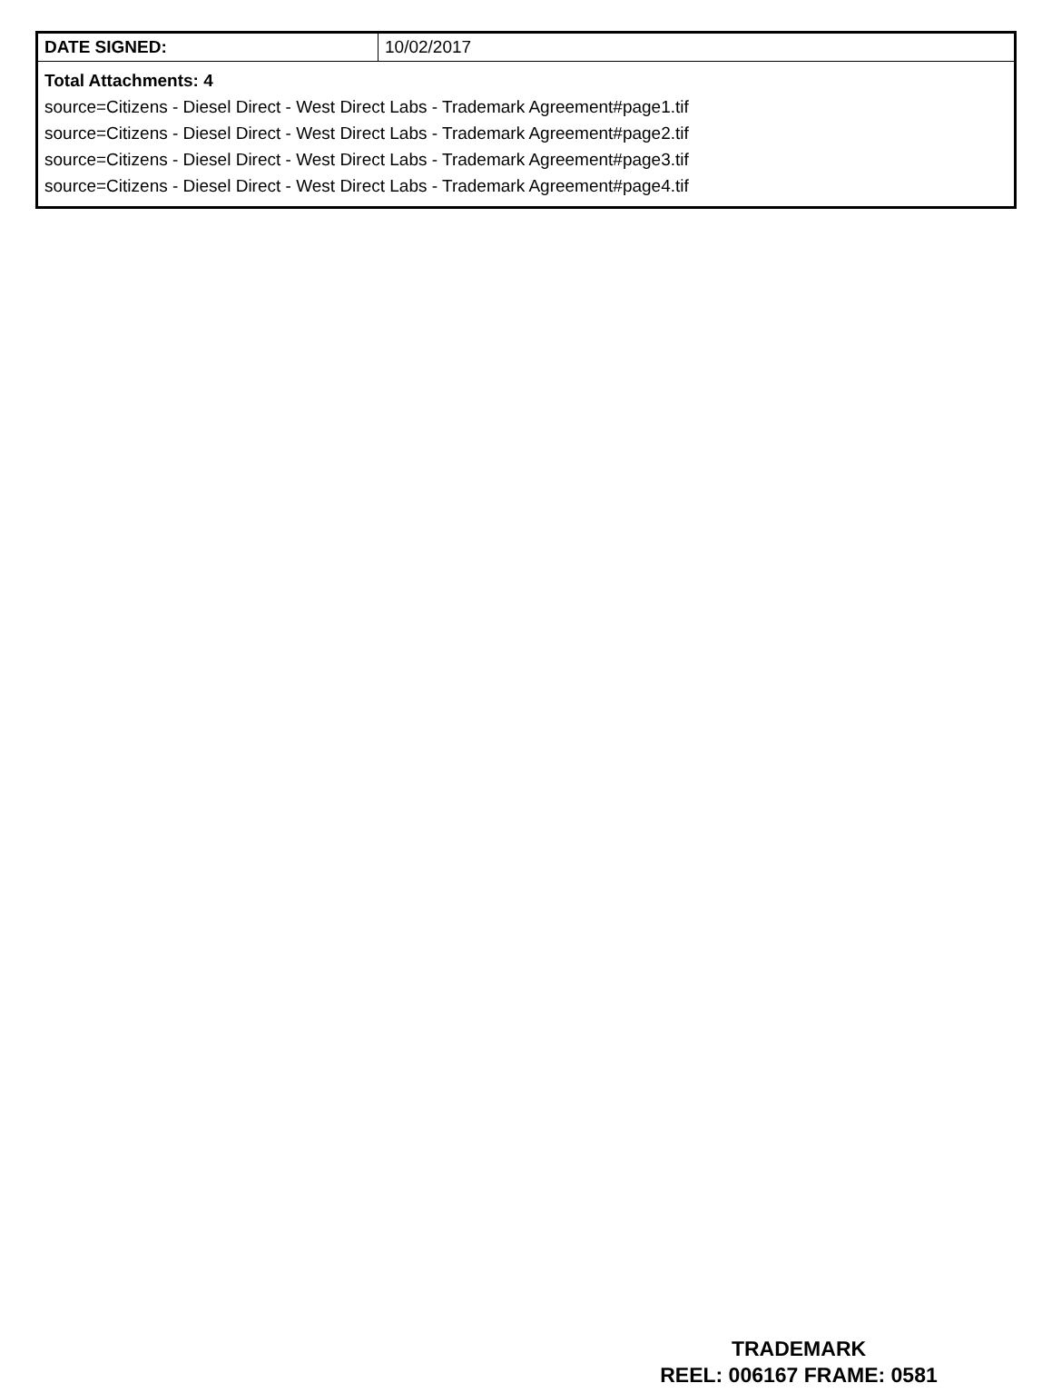| DATE SIGNED: | 10/02/2017 |
| Total Attachments: 4 source=Citizens - Diesel Direct - West Direct Labs - Trademark Agreement#page1.tif source=Citizens - Diesel Direct - West Direct Labs - Trademark Agreement#page2.tif source=Citizens - Diesel Direct - West Direct Labs - Trademark Agreement#page3.tif source=Citizens - Diesel Direct - West Direct Labs - Trademark Agreement#page4.tif | |
TRADEMARK
REEL: 006167 FRAME: 0581